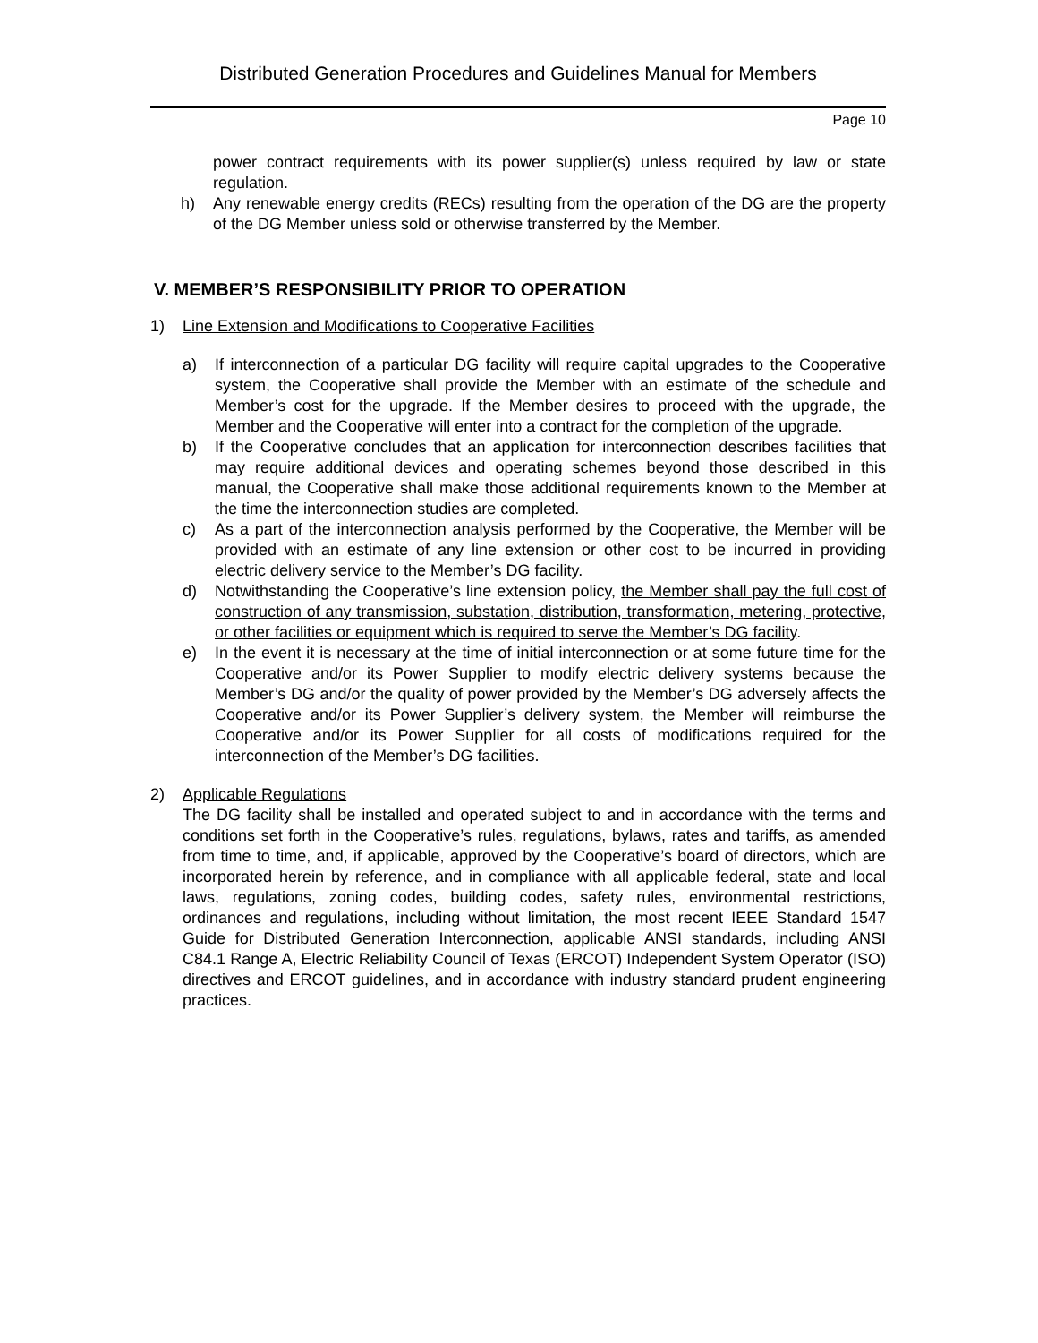Distributed Generation Procedures and Guidelines Manual for Members
Page 10
power contract requirements with its power supplier(s) unless required by law or state regulation.
h) Any renewable energy credits (RECs) resulting from the operation of the DG are the property of the DG Member unless sold or otherwise transferred by the Member.
V. MEMBER’S RESPONSIBILITY PRIOR TO OPERATION
1) Line Extension and Modifications to Cooperative Facilities
a) If interconnection of a particular DG facility will require capital upgrades to the Cooperative system, the Cooperative shall provide the Member with an estimate of the schedule and Member’s cost for the upgrade. If the Member desires to proceed with the upgrade, the Member and the Cooperative will enter into a contract for the completion of the upgrade.
b) If the Cooperative concludes that an application for interconnection describes facilities that may require additional devices and operating schemes beyond those described in this manual, the Cooperative shall make those additional requirements known to the Member at the time the interconnection studies are completed.
c) As a part of the interconnection analysis performed by the Cooperative, the Member will be provided with an estimate of any line extension or other cost to be incurred in providing electric delivery service to the Member’s DG facility.
d) Notwithstanding the Cooperative’s line extension policy, the Member shall pay the full cost of construction of any transmission, substation, distribution, transformation, metering, protective, or other facilities or equipment which is required to serve the Member’s DG facility.
e) In the event it is necessary at the time of initial interconnection or at some future time for the Cooperative and/or its Power Supplier to modify electric delivery systems because the Member’s DG and/or the quality of power provided by the Member’s DG adversely affects the Cooperative and/or its Power Supplier’s delivery system, the Member will reimburse the Cooperative and/or its Power Supplier for all costs of modifications required for the interconnection of the Member’s DG facilities.
2) Applicable Regulations
The DG facility shall be installed and operated subject to and in accordance with the terms and conditions set forth in the Cooperative’s rules, regulations, bylaws, rates and tariffs, as amended from time to time, and, if applicable, approved by the Cooperative’s board of directors, which are incorporated herein by reference, and in compliance with all applicable federal, state and local laws, regulations, zoning codes, building codes, safety rules, environmental restrictions, ordinances and regulations, including without limitation, the most recent IEEE Standard 1547 Guide for Distributed Generation Interconnection, applicable ANSI standards, including ANSI C84.1 Range A, Electric Reliability Council of Texas (ERCOT) Independent System Operator (ISO) directives and ERCOT guidelines, and in accordance with industry standard prudent engineering practices.